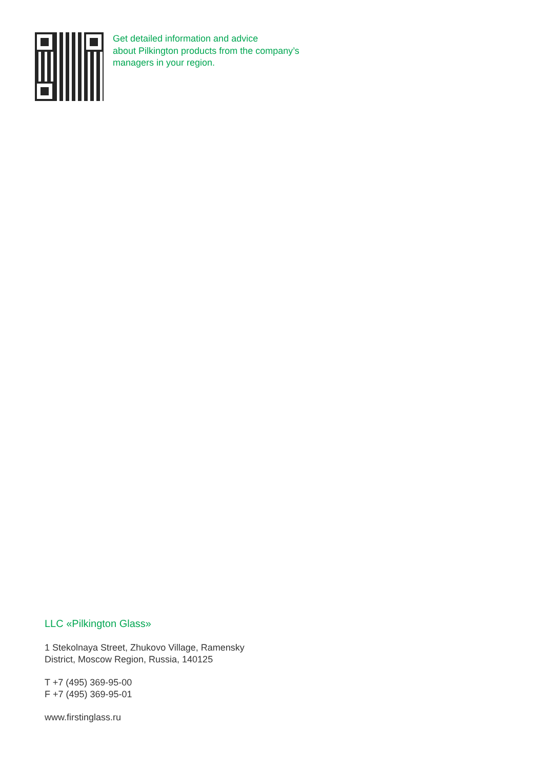Get detailed information and advice
about Pilkington products from the company’s
managers in your region.
LLC «Pilkington Glass»
1 Stekolnaya Street, Zhukovo Village, Ramensky
District, Moscow Region, Russia, 140125
T +7 (495) 369-95-00
F +7 (495) 369-95-01
www.firstinglass.ru